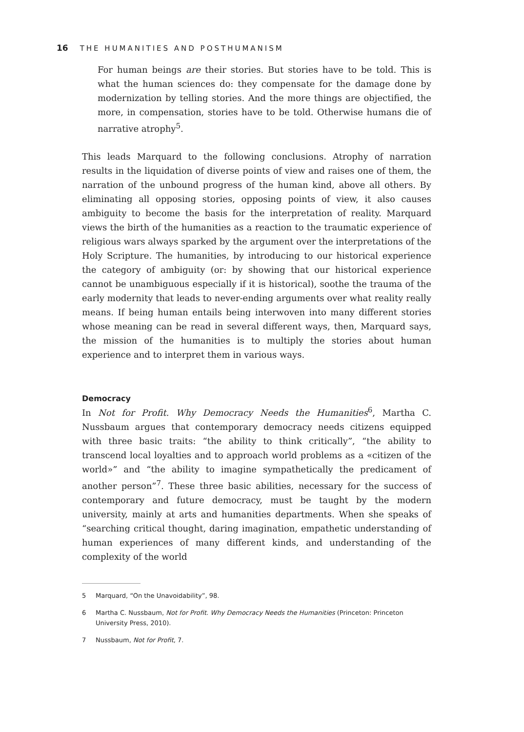16 THE HUMANITIES AND POSTHUMANISM
For human beings are their stories. But stories have to be told. This is what the human sciences do: they compensate for the damage done by modernization by telling stories. And the more things are objectified, the more, in compensation, stories have to be told. Otherwise humans die of narrative atrophy<sup>5</sup>.
This leads Marquard to the following conclusions. Atrophy of narration results in the liquidation of diverse points of view and raises one of them, the narration of the unbound progress of the human kind, above all others. By eliminating all opposing stories, opposing points of view, it also causes ambiguity to become the basis for the interpretation of reality. Marquard views the birth of the humanities as a reaction to the traumatic experience of religious wars always sparked by the argument over the interpretations of the Holy Scripture. The humanities, by introducing to our historical experience the category of ambiguity (or: by showing that our historical experience cannot be unambiguous especially if it is historical), soothe the trauma of the early modernity that leads to never-ending arguments over what reality really means. If being human entails being interwoven into many different stories whose meaning can be read in several different ways, then, Marquard says, the mission of the humanities is to multiply the stories about human experience and to interpret them in various ways.
Democracy
In Not for Profit. Why Democracy Needs the Humanities<sup>6</sup>, Martha C. Nussbaum argues that contemporary democracy needs citizens equipped with three basic traits: “the ability to think critically”, “the ability to transcend local loyalties and to approach world problems as a «citizen of the world»” and “the ability to imagine sympathetically the predicament of another person”<sup>7</sup>. These three basic abilities, necessary for the success of contemporary and future democracy, must be taught by the modern university, mainly at arts and humanities departments. When she speaks of “searching critical thought, daring imagination, empathetic understanding of human experiences of many different kinds, and understanding of the complexity of the world
5 Marquard, “On the Unavoidability”, 98.
6 Martha C. Nussbaum, Not for Profit. Why Democracy Needs the Humanities (Princeton: Princeton University Press, 2010).
7 Nussbaum, Not for Profit, 7.